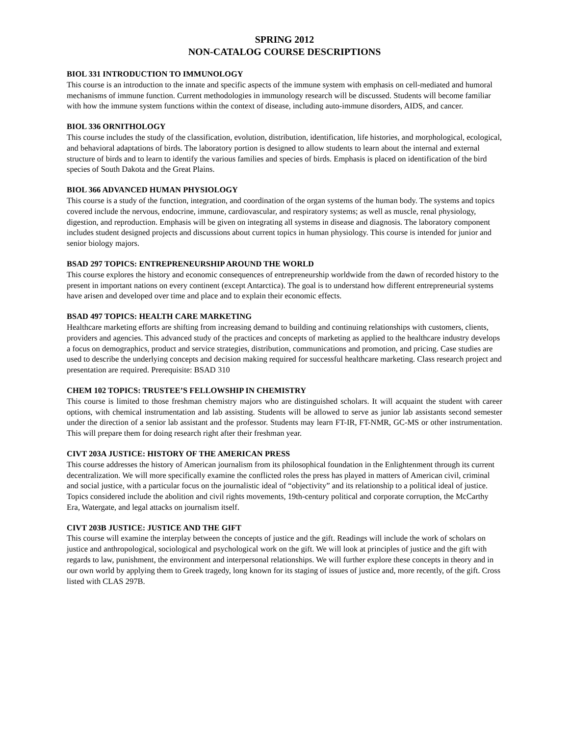SPRING 2012
NON-CATALOG COURSE DESCRIPTIONS
BIOL 331 INTRODUCTION TO IMMUNOLOGY
This course is an introduction to the innate and specific aspects of the immune system with emphasis on cell-mediated and humoral mechanisms of immune function. Current methodologies in immunology research will be discussed. Students will become familiar with how the immune system functions within the context of disease, including auto-immune disorders, AIDS, and cancer.
BIOL 336 ORNITHOLOGY
This course includes the study of the classification, evolution, distribution, identification, life histories, and morphological, ecological, and behavioral adaptations of birds. The laboratory portion is designed to allow students to learn about the internal and external structure of birds and to learn to identify the various families and species of birds. Emphasis is placed on identification of the bird species of South Dakota and the Great Plains.
BIOL 366 ADVANCED HUMAN PHYSIOLOGY
This course is a study of the function, integration, and coordination of the organ systems of the human body. The systems and topics covered include the nervous, endocrine, immune, cardiovascular, and respiratory systems; as well as muscle, renal physiology, digestion, and reproduction. Emphasis will be given on integrating all systems in disease and diagnosis. The laboratory component includes student designed projects and discussions about current topics in human physiology. This course is intended for junior and senior biology majors.
BSAD 297 TOPICS: ENTREPRENEURSHIP AROUND THE WORLD
This course explores the history and economic consequences of entrepreneurship worldwide from the dawn of recorded history to the present in important nations on every continent (except Antarctica). The goal is to understand how different entrepreneurial systems have arisen and developed over time and place and to explain their economic effects.
BSAD 497 TOPICS: HEALTH CARE MARKETING
Healthcare marketing efforts are shifting from increasing demand to building and continuing relationships with customers, clients, providers and agencies. This advanced study of the practices and concepts of marketing as applied to the healthcare industry develops a focus on demographics, product and service strategies, distribution, communications and promotion, and pricing. Case studies are used to describe the underlying concepts and decision making required for successful healthcare marketing. Class research project and presentation are required. Prerequisite: BSAD 310
CHEM 102 TOPICS: TRUSTEE’S FELLOWSHIP IN CHEMISTRY
This course is limited to those freshman chemistry majors who are distinguished scholars. It will acquaint the student with career options, with chemical instrumentation and lab assisting. Students will be allowed to serve as junior lab assistants second semester under the direction of a senior lab assistant and the professor. Students may learn FT-IR, FT-NMR, GC-MS or other instrumentation. This will prepare them for doing research right after their freshman year.
CIVT 203A JUSTICE: HISTORY OF THE AMERICAN PRESS
This course addresses the history of American journalism from its philosophical foundation in the Enlightenment through its current decentralization. We will more specifically examine the conflicted roles the press has played in matters of American civil, criminal and social justice, with a particular focus on the journalistic ideal of “objectivity” and its relationship to a political ideal of justice. Topics considered include the abolition and civil rights movements, 19th-century political and corporate corruption, the McCarthy Era, Watergate, and legal attacks on journalism itself.
CIVT 203B JUSTICE: JUSTICE AND THE GIFT
This course will examine the interplay between the concepts of justice and the gift. Readings will include the work of scholars on justice and anthropological, sociological and psychological work on the gift. We will look at principles of justice and the gift with regards to law, punishment, the environment and interpersonal relationships. We will further explore these concepts in theory and in our own world by applying them to Greek tragedy, long known for its staging of issues of justice and, more recently, of the gift. Cross listed with CLAS 297B.